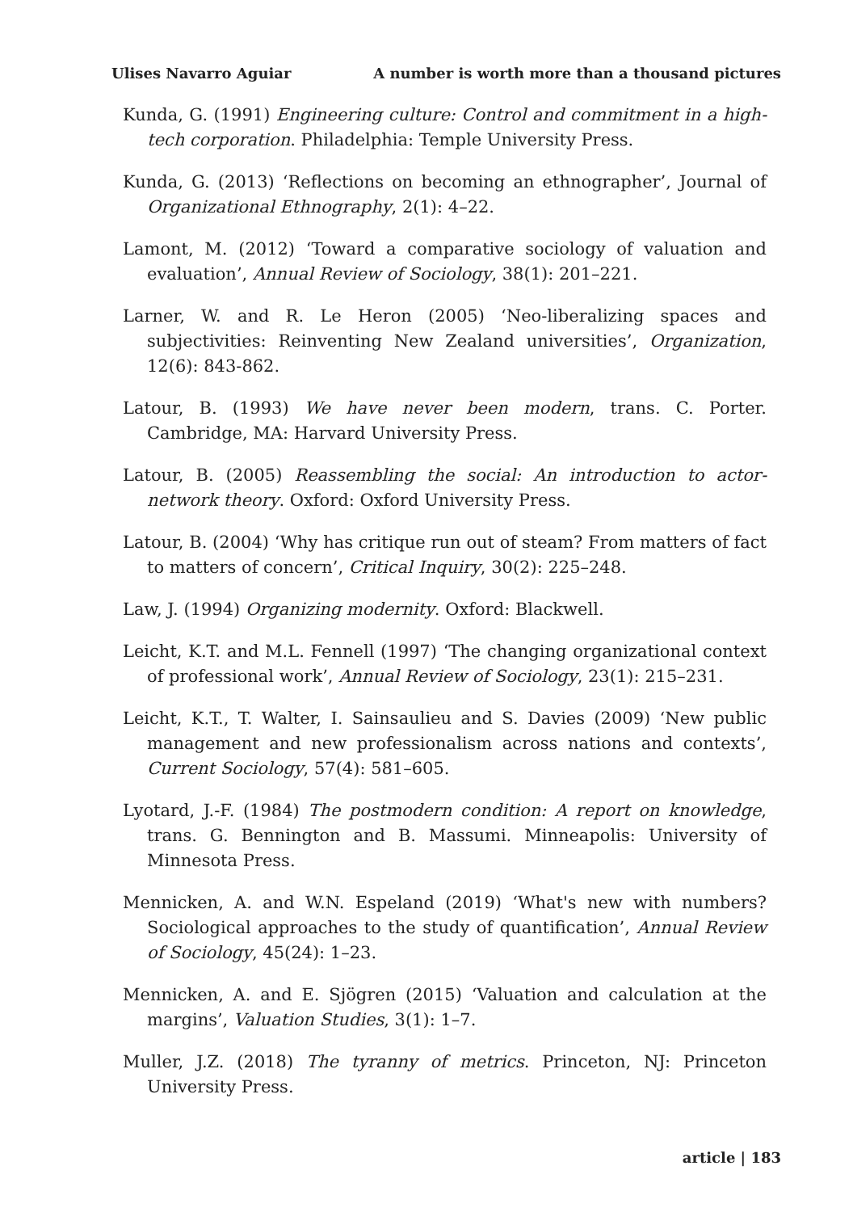Ulises Navarro Aguiar A number is worth more than a thousand pictures
Kunda, G. (1991) Engineering culture: Control and commitment in a high-tech corporation. Philadelphia: Temple University Press.
Kunda, G. (2013) ‘Reflections on becoming an ethnographer’, Journal of Organizational Ethnography, 2(1): 4–22.
Lamont, M. (2012) ‘Toward a comparative sociology of valuation and evaluation’, Annual Review of Sociology, 38(1): 201–221.
Larner, W. and R. Le Heron (2005) ‘Neo-liberalizing spaces and subjectivities: Reinventing New Zealand universities’, Organization, 12(6): 843-862.
Latour, B. (1993) We have never been modern, trans. C. Porter. Cambridge, MA: Harvard University Press.
Latour, B. (2005) Reassembling the social: An introduction to actor-network theory. Oxford: Oxford University Press.
Latour, B. (2004) ‘Why has critique run out of steam? From matters of fact to matters of concern’, Critical Inquiry, 30(2): 225–248.
Law, J. (1994) Organizing modernity. Oxford: Blackwell.
Leicht, K.T. and M.L. Fennell (1997) ‘The changing organizational context of professional work’, Annual Review of Sociology, 23(1): 215–231.
Leicht, K.T., T. Walter, I. Sainsaulieu and S. Davies (2009) ‘New public management and new professionalism across nations and contexts’, Current Sociology, 57(4): 581–605.
Lyotard, J.-F. (1984) The postmodern condition: A report on knowledge, trans. G. Bennington and B. Massumi. Minneapolis: University of Minnesota Press.
Mennicken, A. and W.N. Espeland (2019) ‘What's new with numbers? Sociological approaches to the study of quantification’, Annual Review of Sociology, 45(24): 1–23.
Mennicken, A. and E. Sjögren (2015) ‘Valuation and calculation at the margins’, Valuation Studies, 3(1): 1–7.
Muller, J.Z. (2018) The tyranny of metrics. Princeton, NJ: Princeton University Press.
article | 183